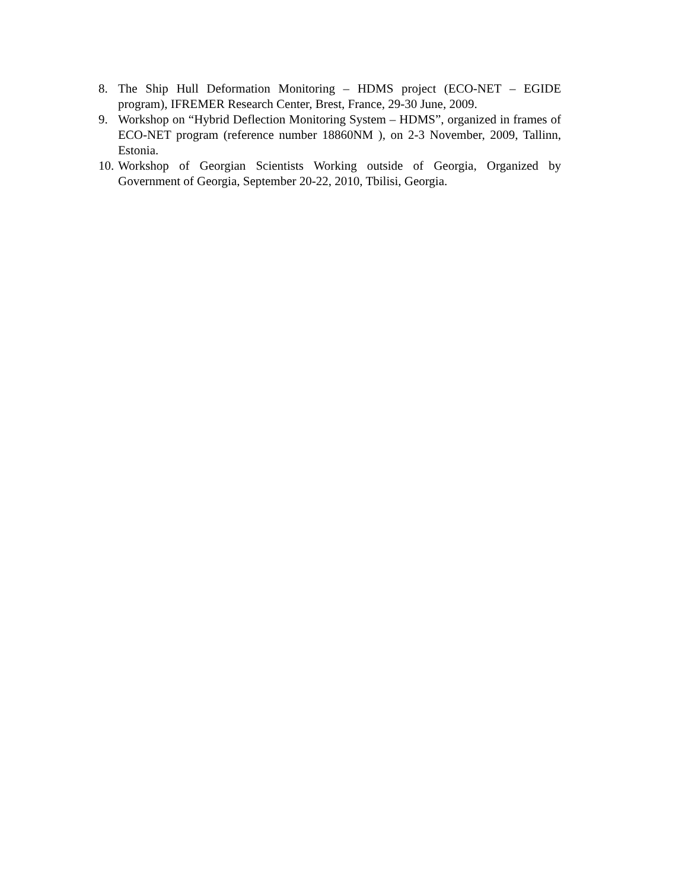8. The Ship Hull Deformation Monitoring – HDMS project (ECO-NET – EGIDE program), IFREMER Research Center, Brest, France, 29-30 June, 2009.
9. Workshop on “Hybrid Deflection Monitoring System – HDMS”, organized in frames of ECO-NET program (reference number 18860NM ), on 2-3 November, 2009, Tallinn, Estonia.
10.
Workshop of Georgian Scientists Working outside of Georgia, Organized by Government of Georgia, September 20-22, 2010, Tbilisi, Georgia.